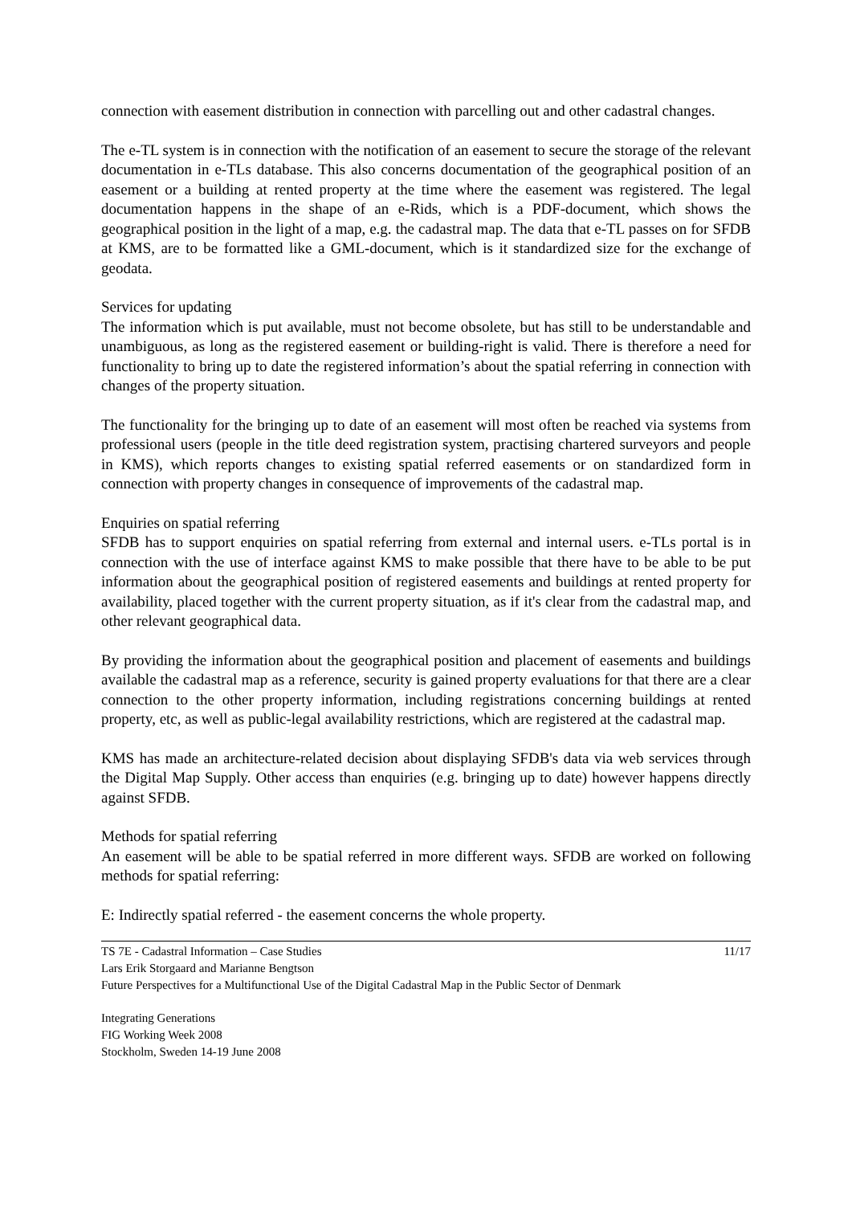connection with easement distribution in connection with parcelling out and other cadastral changes.
The e-TL system is in connection with the notification of an easement to secure the storage of the relevant documentation in e-TLs database. This also concerns documentation of the geographical position of an easement or a building at rented property at the time where the easement was registered. The legal documentation happens in the shape of an e-Rids, which is a PDF-document, which shows the geographical position in the light of a map, e.g. the cadastral map. The data that e-TL passes on for SFDB at KMS, are to be formatted like a GML-document, which is it standardized size for the exchange of geodata.
Services for updating
The information which is put available, must not become obsolete, but has still to be understandable and unambiguous, as long as the registered easement or building-right is valid. There is therefore a need for functionality to bring up to date the registered information’s about the spatial referring in connection with changes of the property situation.
The functionality for the bringing up to date of an easement will most often be reached via systems from professional users (people in the title deed registration system, practising chartered surveyors and people in KMS), which reports changes to existing spatial referred easements or on standardized form in connection with property changes in consequence of improvements of the cadastral map.
Enquiries on spatial referring
SFDB has to support enquiries on spatial referring from external and internal users. e-TLs portal is in connection with the use of interface against KMS to make possible that there have to be able to be put information about the geographical position of registered easements and buildings at rented property for availability, placed together with the current property situation, as if it's clear from the cadastral map, and other relevant geographical data.
By providing the information about the geographical position and placement of easements and buildings available the cadastral map as a reference, security is gained property evaluations for that there are a clear connection to the other property information, including registrations concerning buildings at rented property, etc, as well as public-legal availability restrictions, which are registered at the cadastral map.
KMS has made an architecture-related decision about displaying SFDB's data via web services through the Digital Map Supply. Other access than enquiries (e.g. bringing up to date) however happens directly against SFDB.
Methods for spatial referring
An easement will be able to be spatial referred in more different ways. SFDB are worked on following methods for spatial referring:
E: Indirectly spatial referred - the easement concerns the whole property.
11/17 TS 7E - Cadastral Information – Case Studies
Lars Erik Storgaard and Marianne Bengtson
Future Perspectives for a Multifunctional Use of the Digital Cadastral Map in the Public Sector of Denmark
Integrating Generations
FIG Working Week 2008
Stockholm, Sweden 14-19 June 2008